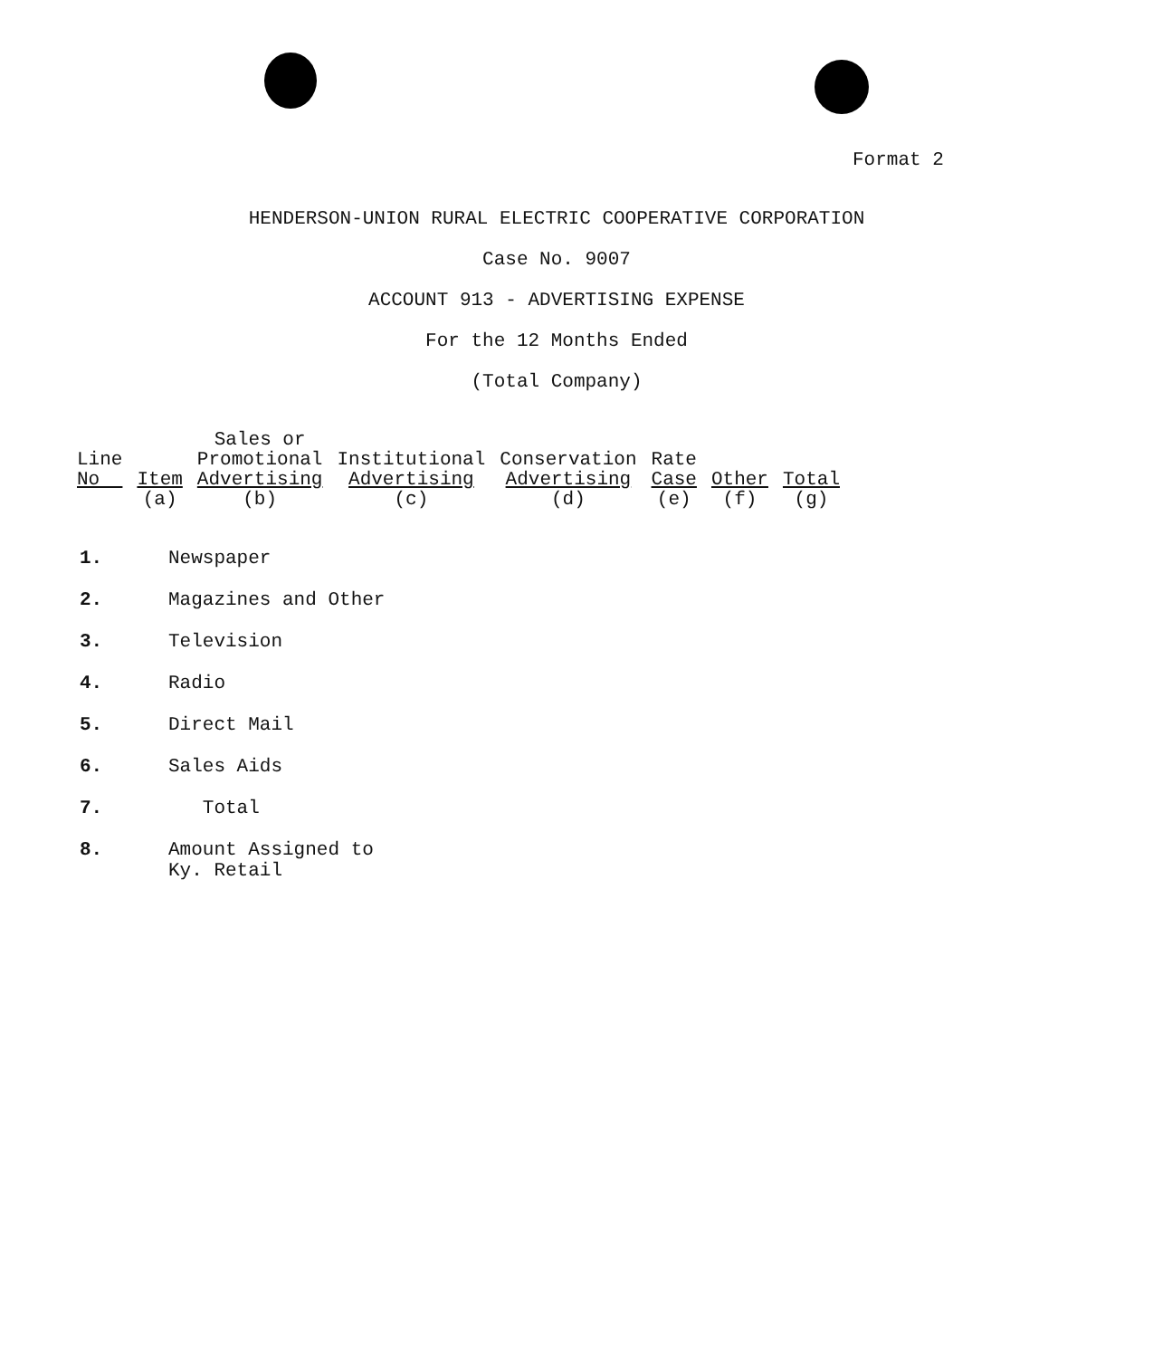Format 2
HENDERSON-UNION RURAL ELECTRIC COOPERATIVE CORPORATION
Case No. 9007
ACCOUNT 913 - ADVERTISING EXPENSE
For the 12 Months Ended
(Total Company)
| Line No | Item (a) | Sales or Promotional Advertising (b) | Institutional Advertising (c) | Conservation Advertising (d) | Rate Case (e) | Other (f) | Total (g) |
| --- | --- | --- | --- | --- | --- | --- | --- |
1. Newspaper
2. Magazines and Other
3. Television
4. Radio
5. Direct Mail
6. Sales Aids
7. Total
8. Amount Assigned to
Ky. Retail